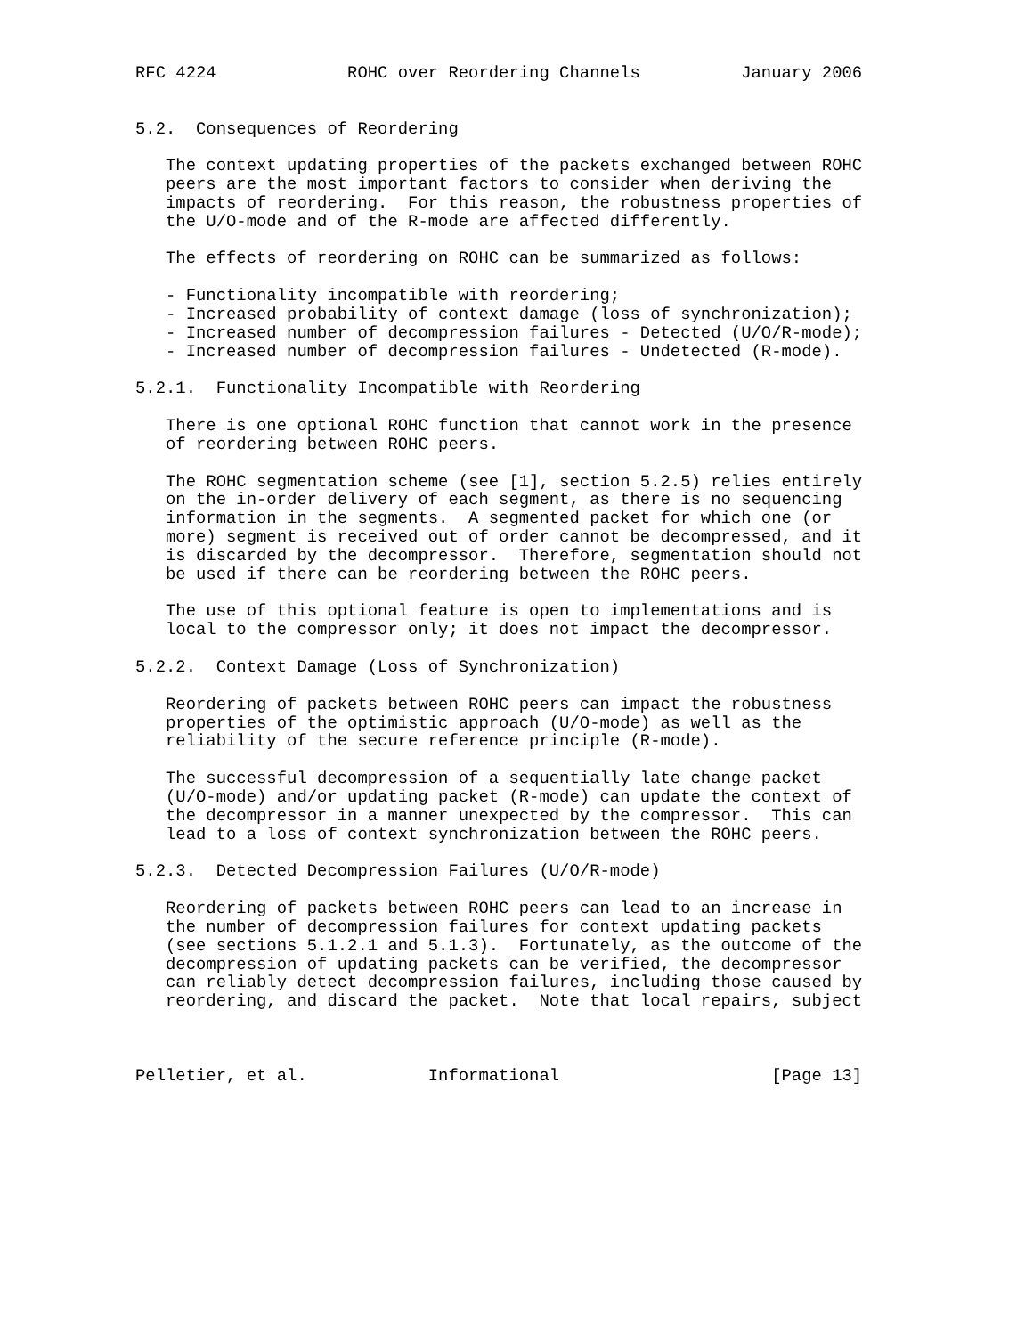RFC 4224             ROHC over Reordering Channels          January 2006


5.2.  Consequences of Reordering

   The context updating properties of the packets exchanged between ROHC
   peers are the most important factors to consider when deriving the
   impacts of reordering.  For this reason, the robustness properties of
   the U/O-mode and of the R-mode are affected differently.

   The effects of reordering on ROHC can be summarized as follows:

   - Functionality incompatible with reordering;
   - Increased probability of context damage (loss of synchronization);
   - Increased number of decompression failures - Detected (U/O/R-mode);
   - Increased number of decompression failures - Undetected (R-mode).

5.2.1.  Functionality Incompatible with Reordering

   There is one optional ROHC function that cannot work in the presence
   of reordering between ROHC peers.

   The ROHC segmentation scheme (see [1], section 5.2.5) relies entirely
   on the in-order delivery of each segment, as there is no sequencing
   information in the segments.  A segmented packet for which one (or
   more) segment is received out of order cannot be decompressed, and it
   is discarded by the decompressor.  Therefore, segmentation should not
   be used if there can be reordering between the ROHC peers.

   The use of this optional feature is open to implementations and is
   local to the compressor only; it does not impact the decompressor.

5.2.2.  Context Damage (Loss of Synchronization)

   Reordering of packets between ROHC peers can impact the robustness
   properties of the optimistic approach (U/O-mode) as well as the
   reliability of the secure reference principle (R-mode).

   The successful decompression of a sequentially late change packet
   (U/O-mode) and/or updating packet (R-mode) can update the context of
   the decompressor in a manner unexpected by the compressor.  This can
   lead to a loss of context synchronization between the ROHC peers.

5.2.3.  Detected Decompression Failures (U/O/R-mode)

   Reordering of packets between ROHC peers can lead to an increase in
   the number of decompression failures for context updating packets
   (see sections 5.1.2.1 and 5.1.3).  Fortunately, as the outcome of the
   decompression of updating packets can be verified, the decompressor
   can reliably detect decompression failures, including those caused by
   reordering, and discard the packet.  Note that local repairs, subject



Pelletier, et al.            Informational                     [Page 13]